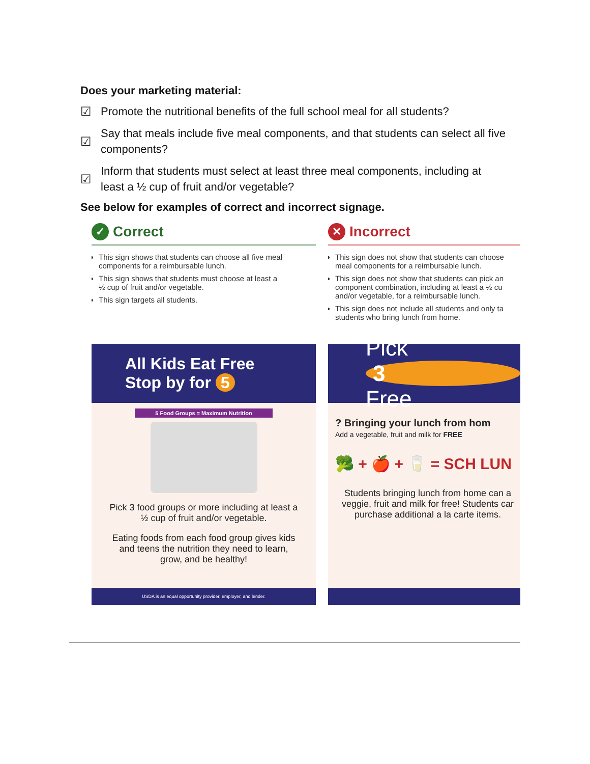Does your marketing material:
☑ Promote the nutritional benefits of the full school meal for all students?
☑ Say that meals include five meal components, and that students can select all five components?
☑ Inform that students must select at least three meal components, including at least a ½ cup of fruit and/or vegetable?
See below for examples of correct and incorrect signage.
✓ Correct
This sign shows that students can choose all five meal
components for a reimbursable lunch.
This sign shows that students must choose at least a
½ cup of fruit and/or vegetable.
This sign targets all students.
All Kids Eat Free
Stop by for 5
5 Food Groups = Maximum Nutrition
Pick 3 food groups or more including at least a
½ cup of fruit and/or vegetable.
Eating foods from each food group gives kids
and teens the nutrition they need to learn,
grow, and be healthy!
USDA is an equal opportunity provider, employer, and lender.
✕ Incorrect
This sign does not show that students can choose
meal components for a reimbursable lunch.
This sign does not show that students can pick an
component combination, including at least a ½ cu
and/or vegetable, for a reimbursable lunch.
This sign does not include all students and only ta
students who bring lunch from home.
Pick
3
Free
? Bringing your lunch from hom
Add a vegetable, fruit and milk for FREE
🥦 + 🍎 + 🥛 = SCH LUN
Students bringing lunch from home can a
veggie, fruit and milk for free! Students car
purchase additional a la carte items.